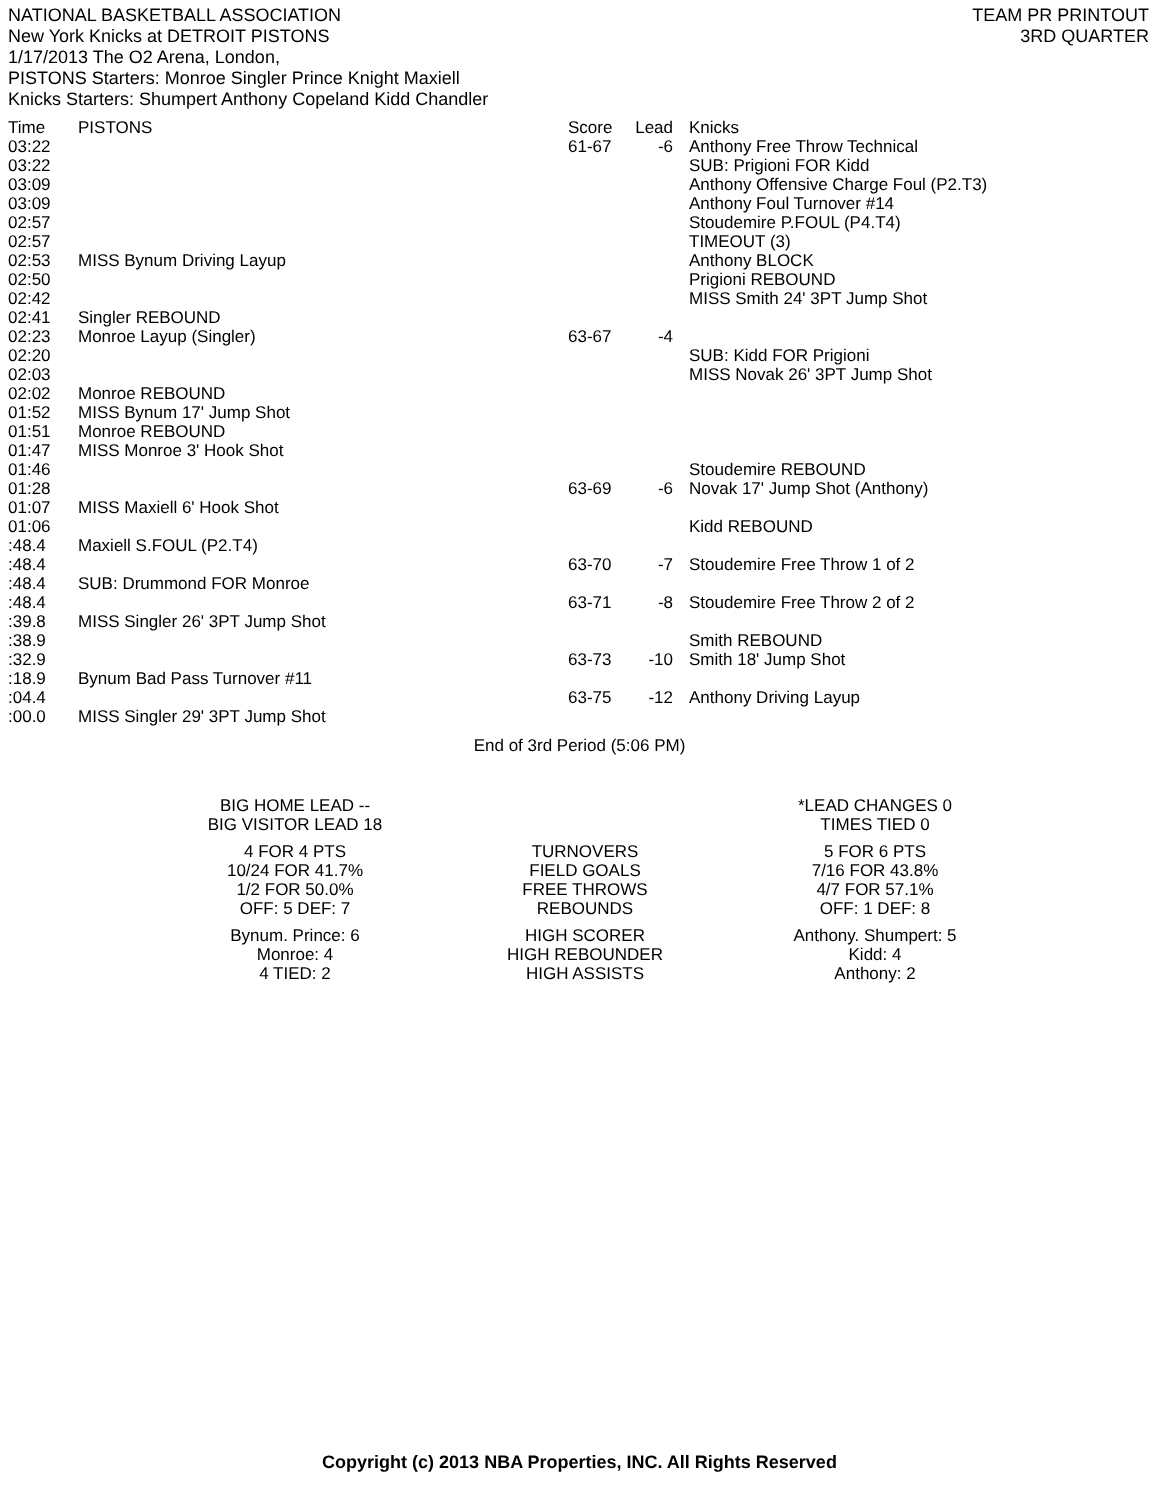NATIONAL BASKETBALL ASSOCIATION
New York Knicks at DETROIT PISTONS
1/17/2013 The O2 Arena, London,
PISTONS Starters: Monroe Singler Prince Knight Maxiell
Knicks Starters: Shumpert Anthony Copeland Kidd Chandler
TEAM PR PRINTOUT
3RD QUARTER
| Time | PISTONS | Score | Lead | Knicks |
| --- | --- | --- | --- | --- |
| 03:22 | | 61-67 | -6 | Anthony Free Throw Technical |
| 03:22 | | | | SUB: Prigioni FOR Kidd |
| 03:09 | | | | Anthony Offensive Charge Foul (P2.T3) |
| 03:09 | | | | Anthony Foul Turnover #14 |
| 02:57 | | | | Stoudemire P.FOUL (P4.T4) |
| 02:57 | | | | TIMEOUT (3) |
| 02:53 | MISS Bynum Driving Layup | | | Anthony BLOCK |
| 02:50 | | | | Prigioni REBOUND |
| 02:42 | | | | MISS Smith 24' 3PT Jump Shot |
| 02:41 | Singler REBOUND | | | |
| 02:23 | Monroe Layup (Singler) | 63-67 | -4 | |
| 02:20 | | | | SUB: Kidd FOR Prigioni |
| 02:03 | | | | MISS Novak 26' 3PT Jump Shot |
| 02:02 | Monroe REBOUND | | | |
| 01:52 | MISS Bynum 17' Jump Shot | | | |
| 01:51 | Monroe REBOUND | | | |
| 01:47 | MISS Monroe 3' Hook Shot | | | |
| 01:46 | | | | Stoudemire REBOUND |
| 01:28 | | 63-69 | -6 | Novak 17' Jump Shot (Anthony) |
| 01:07 | MISS Maxiell 6' Hook Shot | | | |
| 01:06 | | | | Kidd REBOUND |
| :48.4 | Maxiell S.FOUL (P2.T4) | | | |
| :48.4 | | 63-70 | -7 | Stoudemire Free Throw 1 of 2 |
| :48.4 | SUB: Drummond FOR Monroe | | | |
| :48.4 | | 63-71 | -8 | Stoudemire Free Throw 2 of 2 |
| :39.8 | MISS Singler 26' 3PT Jump Shot | | | |
| :38.9 | | | | Smith REBOUND |
| :32.9 | | 63-73 | -10 | Smith 18' Jump Shot |
| :18.9 | Bynum Bad Pass Turnover #11 | | | |
| :04.4 | | 63-75 | -12 | Anthony Driving Layup |
| :00.0 | MISS Singler 29' 3PT Jump Shot | | | |
End of 3rd Period (5:06 PM)
| BIG HOME LEAD -- BIG VISITOR LEAD 18 | | *LEAD CHANGES 0 TIMES TIED 0 |
| 4 FOR 4 PTS 10/24 FOR 41.7% 1/2 FOR 50.0% OFF: 5 DEF: 7 | TURNOVERS FIELD GOALS FREE THROWS REBOUNDS | 5 FOR 6 PTS 7/16 FOR 43.8% 4/7 FOR 57.1% OFF: 1 DEF: 8 |
| Bynum. Prince: 6 Monroe: 4 4 TIED: 2 | HIGH SCORER HIGH REBOUNDER HIGH ASSISTS | Anthony. Shumpert: 5 Kidd: 4 Anthony: 2 |
Copyright (c) 2013 NBA Properties, INC. All Rights Reserved